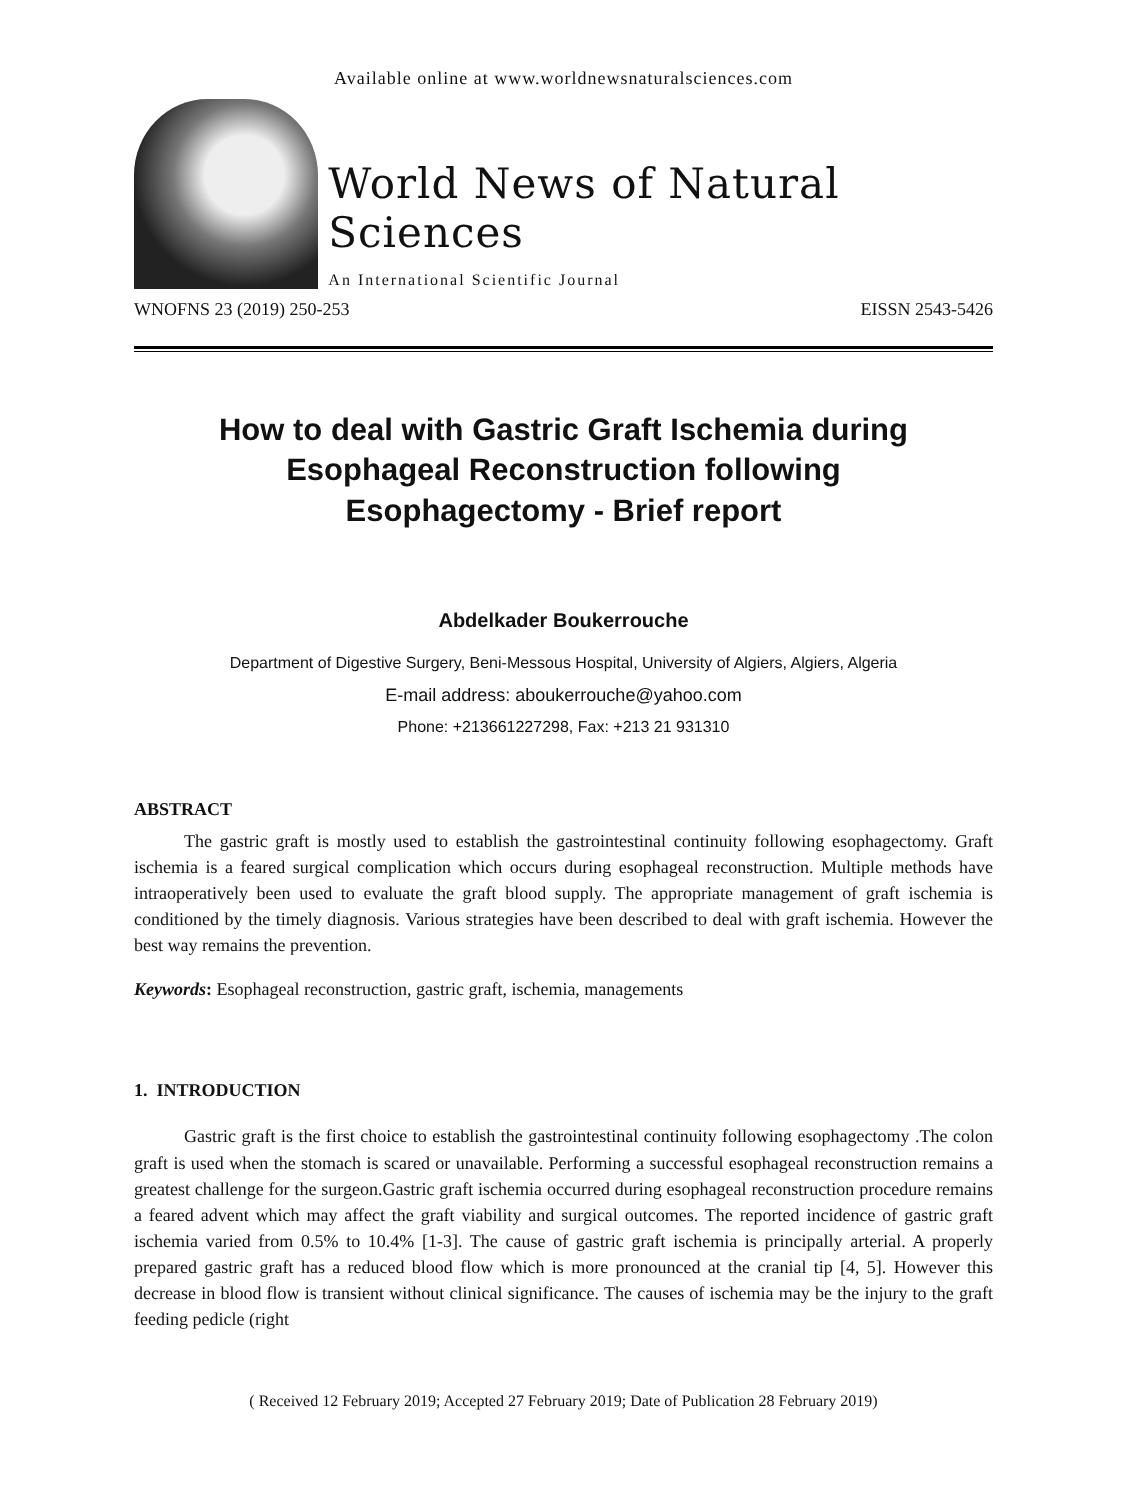Available online at www.worldnewsnaturalsciences.com
World News of Natural Sciences
An International Scientific Journal
WNOFNS 23 (2019) 250-253 EISSN 2543-5426
How to deal with Gastric Graft Ischemia during
Esophageal Reconstruction following
Esophagectomy - Brief report
Abdelkader Boukerrouche
Department of Digestive Surgery, Beni-Messous Hospital, University of Algiers, Algiers, Algeria
E-mail address: aboukerrouche@yahoo.com
Phone: +213661227298, Fax: +213 21 931310
ABSTRACT
The gastric graft is mostly used to establish the gastrointestinal continuity following esophagectomy. Graft ischemia is a feared surgical complication which occurs during esophageal reconstruction. Multiple methods have intraoperatively been used to evaluate the graft blood supply. The appropriate management of graft ischemia is conditioned by the timely diagnosis. Various strategies have been described to deal with graft ischemia. However the best way remains the prevention.
Keywords: Esophageal reconstruction, gastric graft, ischemia, managements
1. INTRODUCTION
Gastric graft is the first choice to establish the gastrointestinal continuity following esophagectomy .The colon graft is used when the stomach is scared or unavailable. Performing a successful esophageal reconstruction remains a greatest challenge for the surgeon.Gastric graft ischemia occurred during esophageal reconstruction procedure remains a feared advent which may affect the graft viability and surgical outcomes. The reported incidence of gastric graft ischemia varied from 0.5% to 10.4% [1-3]. The cause of gastric graft ischemia is principally arterial. A properly prepared gastric graft has a reduced blood flow which is more pronounced at the cranial tip [4, 5]. However this decrease in blood flow is transient without clinical significance. The causes of ischemia may be the injury to the graft feeding pedicle (right
( Received 12 February 2019; Accepted 27 February 2019; Date of Publication 28 February 2019)